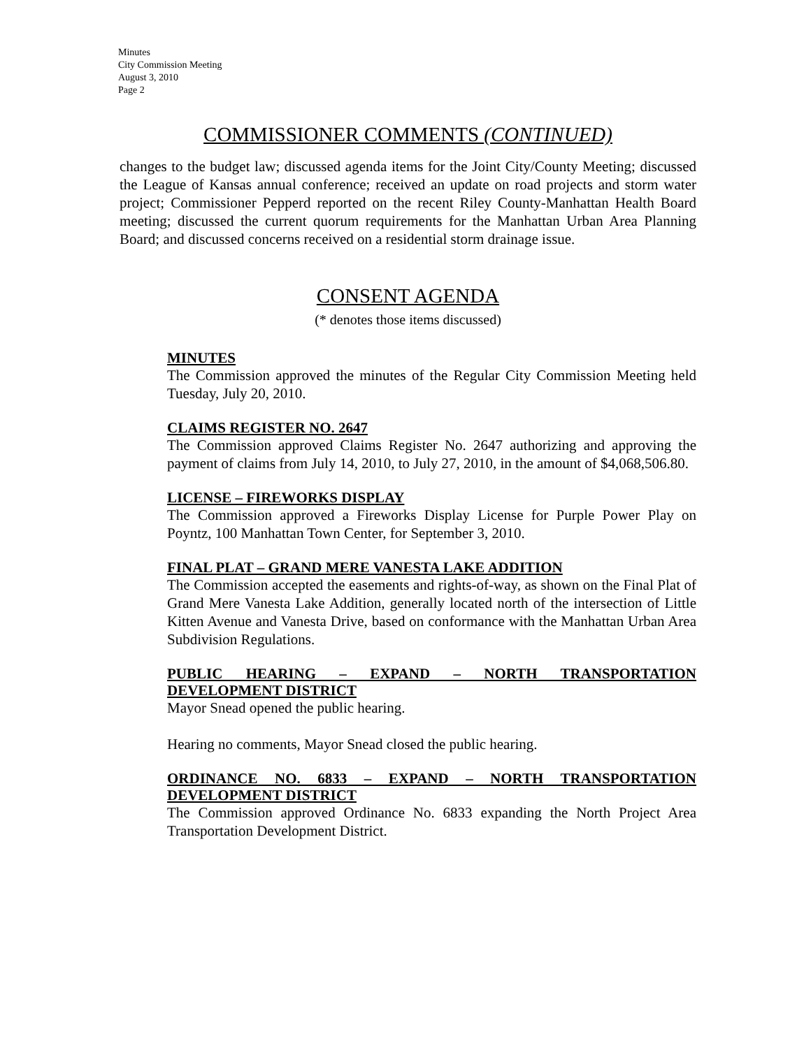Minutes
City Commission Meeting
August 3, 2010
Page 2
COMMISSIONER COMMENTS (CONTINUED)
changes to the budget law; discussed agenda items for the Joint City/County Meeting; discussed the League of Kansas annual conference; received an update on road projects and storm water project; Commissioner Pepperd reported on the recent Riley County-Manhattan Health Board meeting; discussed the current quorum requirements for the Manhattan Urban Area Planning Board; and discussed concerns received on a residential storm drainage issue.
CONSENT AGENDA
(* denotes those items discussed)
MINUTES
The Commission approved the minutes of the Regular City Commission Meeting held Tuesday, July 20, 2010.
CLAIMS REGISTER NO. 2647
The Commission approved Claims Register No. 2647 authorizing and approving the payment of claims from July 14, 2010, to July 27, 2010, in the amount of $4,068,506.80.
LICENSE – FIREWORKS DISPLAY
The Commission approved a Fireworks Display License for Purple Power Play on Poyntz, 100 Manhattan Town Center, for September 3, 2010.
FINAL PLAT – GRAND MERE VANESTA LAKE ADDITION
The Commission accepted the easements and rights-of-way, as shown on the Final Plat of Grand Mere Vanesta Lake Addition, generally located north of the intersection of Little Kitten Avenue and Vanesta Drive, based on conformance with the Manhattan Urban Area Subdivision Regulations.
PUBLIC HEARING – EXPAND – NORTH TRANSPORTATION DEVELOPMENT DISTRICT
Mayor Snead opened the public hearing.
Hearing no comments, Mayor Snead closed the public hearing.
ORDINANCE NO. 6833 – EXPAND – NORTH TRANSPORTATION DEVELOPMENT DISTRICT
The Commission approved Ordinance No. 6833 expanding the North Project Area Transportation Development District.